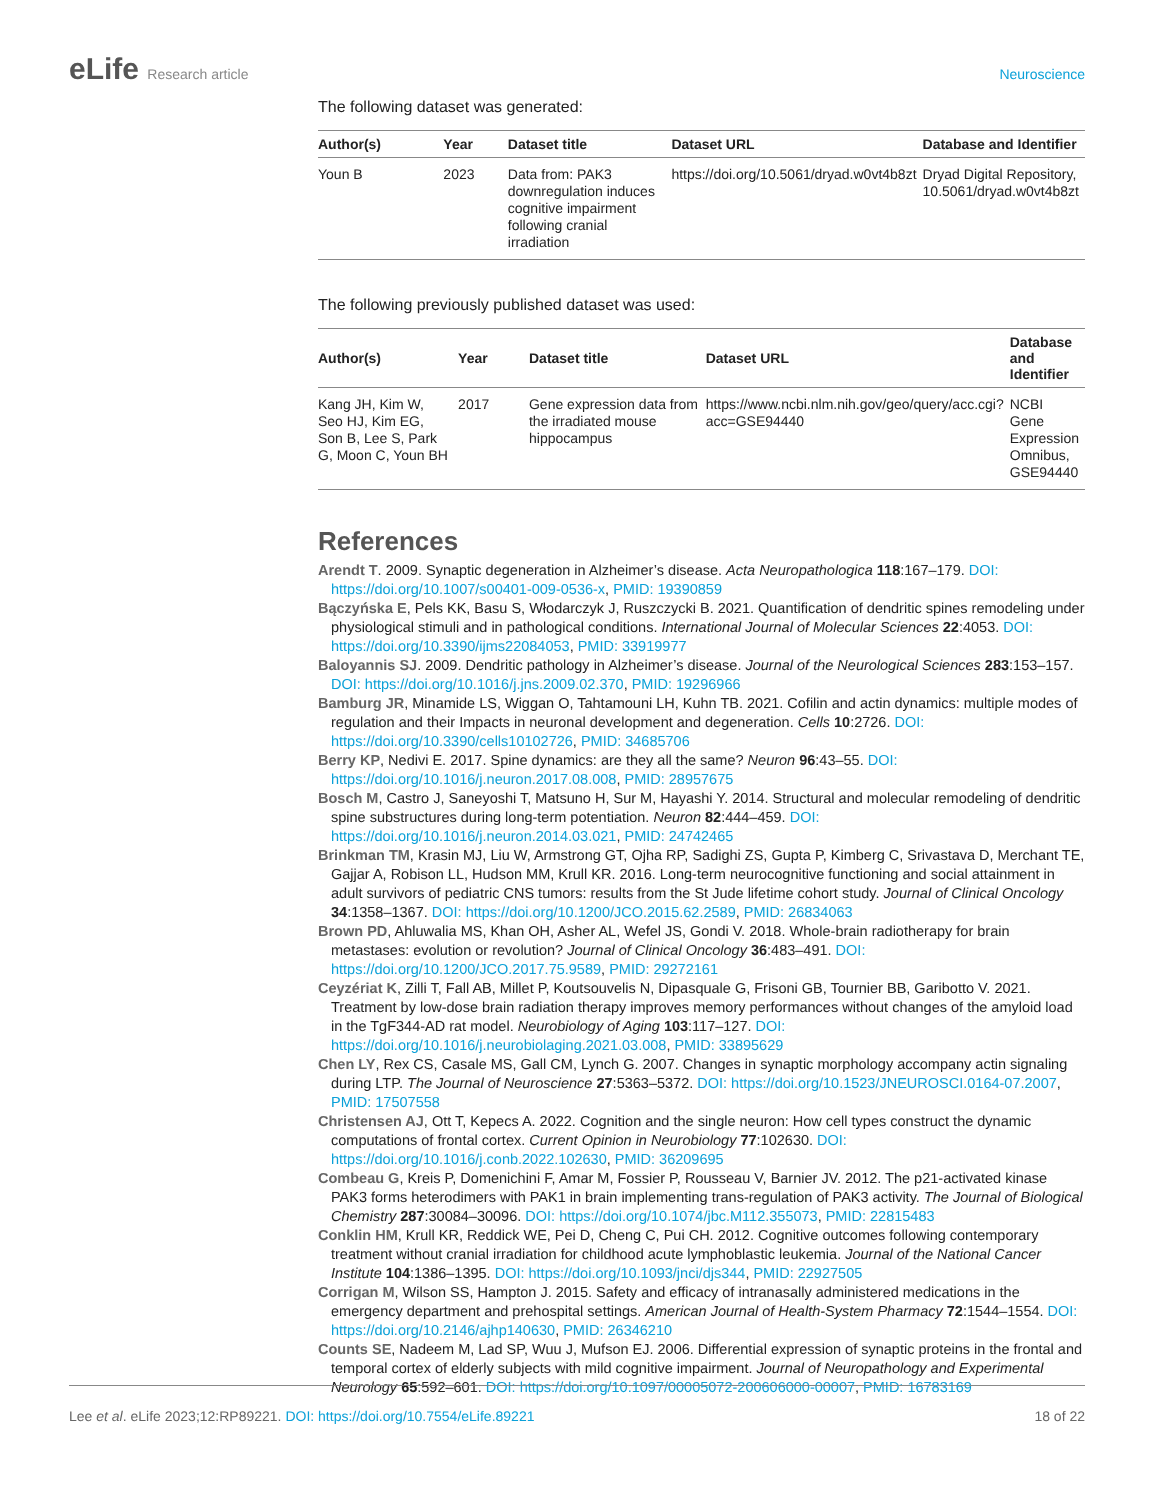eLife Research article Neuroscience
The following dataset was generated:
| Author(s) | Year | Dataset title | Dataset URL | Database and Identifier |
| --- | --- | --- | --- | --- |
| Youn B | 2023 | Data from: PAK3 downregulation induces cognitive impairment following cranial irradiation | https://doi.org/10.5061/dryad.w0vt4b8zt | Dryad Digital Repository, 10.5061/dryad.w0vt4b8zt |
The following previously published dataset was used:
| Author(s) | Year | Dataset title | Dataset URL | Database and Identifier |
| --- | --- | --- | --- | --- |
| Kang JH, Kim W, Seo HJ, Kim EG, Son B, Lee S, Park G, Moon C, Youn BH | 2017 | Gene expression data from the irradiated mouse hippocampus | https://www.ncbi.nlm.nih.gov/geo/query/acc.cgi?acc=GSE94440 | NCBI Gene Expression Omnibus, GSE94440 |
References
Arendt T. 2009. Synaptic degeneration in Alzheimer’s disease. Acta Neuropathologica 118:167–179. DOI: https://doi.org/10.1007/s00401-009-0536-x, PMID: 19390859
Bączyńska E, Pels KK, Basu S, Włodarczyk J, Ruszczycki B. 2021. Quantification of dendritic spines remodeling under physiological stimuli and in pathological conditions. International Journal of Molecular Sciences 22:4053. DOI: https://doi.org/10.3390/ijms22084053, PMID: 33919977
Baloyannis SJ. 2009. Dendritic pathology in Alzheimer’s disease. Journal of the Neurological Sciences 283:153–157. DOI: https://doi.org/10.1016/j.jns.2009.02.370, PMID: 19296966
Bamburg JR, Minamide LS, Wiggan O, Tahtamouni LH, Kuhn TB. 2021. Cofilin and actin dynamics: multiple modes of regulation and their Impacts in neuronal development and degeneration. Cells 10:2726. DOI: https://doi.org/10.3390/cells10102726, PMID: 34685706
Berry KP, Nedivi E. 2017. Spine dynamics: are they all the same? Neuron 96:43–55. DOI: https://doi.org/10.1016/j.neuron.2017.08.008, PMID: 28957675
Bosch M, Castro J, Saneyoshi T, Matsuno H, Sur M, Hayashi Y. 2014. Structural and molecular remodeling of dendritic spine substructures during long-term potentiation. Neuron 82:444–459. DOI: https://doi.org/10.1016/j.neuron.2014.03.021, PMID: 24742465
Brinkman TM, Krasin MJ, Liu W, Armstrong GT, Ojha RP, Sadighi ZS, Gupta P, Kimberg C, Srivastava D, Merchant TE, Gajjar A, Robison LL, Hudson MM, Krull KR. 2016. Long-term neurocognitive functioning and social attainment in adult survivors of pediatric CNS tumors: results from the St Jude lifetime cohort study. Journal of Clinical Oncology 34:1358–1367. DOI: https://doi.org/10.1200/JCO.2015.62.2589, PMID: 26834063
Brown PD, Ahluwalia MS, Khan OH, Asher AL, Wefel JS, Gondi V. 2018. Whole-brain radiotherapy for brain metastases: evolution or revolution? Journal of Clinical Oncology 36:483–491. DOI: https://doi.org/10.1200/JCO.2017.75.9589, PMID: 29272161
Ceyzériat K, Zilli T, Fall AB, Millet P, Koutsouvelis N, Dipasquale G, Frisoni GB, Tournier BB, Garibotto V. 2021. Treatment by low-dose brain radiation therapy improves memory performances without changes of the amyloid load in the TgF344-AD rat model. Neurobiology of Aging 103:117–127. DOI: https://doi.org/10.1016/j.neurobiolaging.2021.03.008, PMID: 33895629
Chen LY, Rex CS, Casale MS, Gall CM, Lynch G. 2007. Changes in synaptic morphology accompany actin signaling during LTP. The Journal of Neuroscience 27:5363–5372. DOI: https://doi.org/10.1523/JNEUROSCI.0164-07.2007, PMID: 17507558
Christensen AJ, Ott T, Kepecs A. 2022. Cognition and the single neuron: How cell types construct the dynamic computations of frontal cortex. Current Opinion in Neurobiology 77:102630. DOI: https://doi.org/10.1016/j.conb.2022.102630, PMID: 36209695
Combeau G, Kreis P, Domenichini F, Amar M, Fossier P, Rousseau V, Barnier JV. 2012. The p21-activated kinase PAK3 forms heterodimers with PAK1 in brain implementing trans-regulation of PAK3 activity. The Journal of Biological Chemistry 287:30084–30096. DOI: https://doi.org/10.1074/jbc.M112.355073, PMID: 22815483
Conklin HM, Krull KR, Reddick WE, Pei D, Cheng C, Pui CH. 2012. Cognitive outcomes following contemporary treatment without cranial irradiation for childhood acute lymphoblastic leukemia. Journal of the National Cancer Institute 104:1386–1395. DOI: https://doi.org/10.1093/jnci/djs344, PMID: 22927505
Corrigan M, Wilson SS, Hampton J. 2015. Safety and efficacy of intranasally administered medications in the emergency department and prehospital settings. American Journal of Health-System Pharmacy 72:1544–1554. DOI: https://doi.org/10.2146/ajhp140630, PMID: 26346210
Counts SE, Nadeem M, Lad SP, Wuu J, Mufson EJ. 2006. Differential expression of synaptic proteins in the frontal and temporal cortex of elderly subjects with mild cognitive impairment. Journal of Neuropathology and Experimental Neurology 65:592–601. DOI: https://doi.org/10.1097/00005072-200606000-00007, PMID: 16783169
Lee et al. eLife 2023;12:RP89221. DOI: https://doi.org/10.7554/eLife.89221
18 of 22